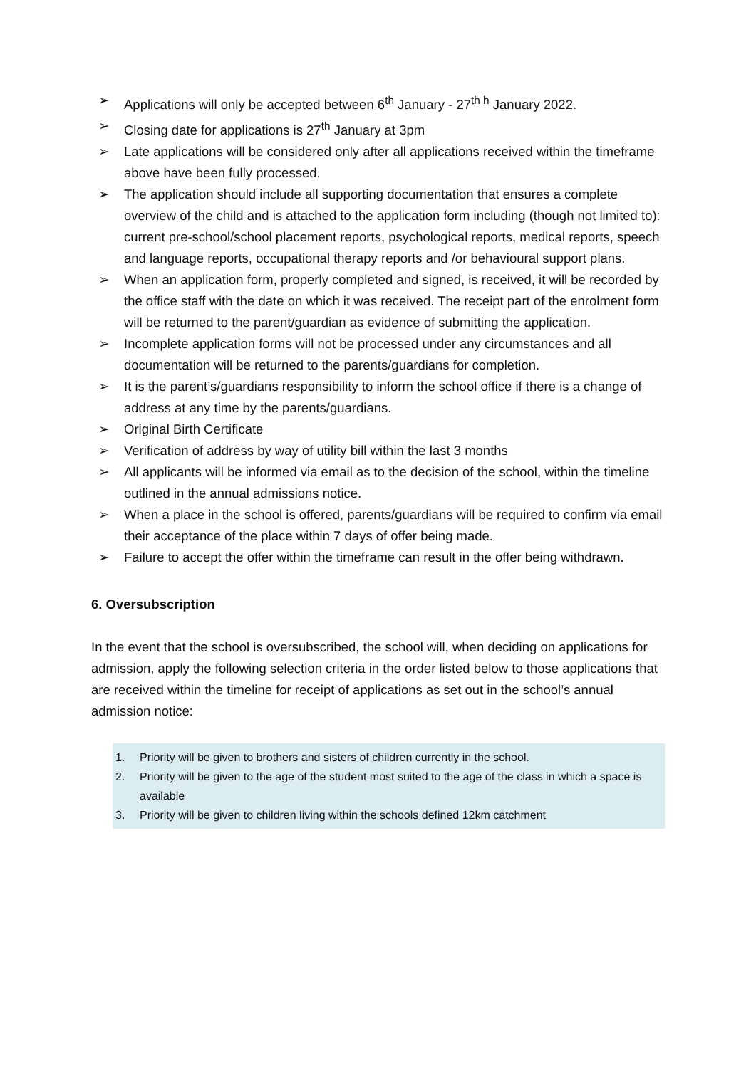➢ Applications will only be accepted between 6<sup>th</sup> January - 27<sup>th h</sup> January 2022.
➢ Closing date for applications is 27<sup>th</sup> January at 3pm
➢ Late applications will be considered only after all applications received within the timeframe above have been fully processed.
➢ The application should include all supporting documentation that ensures a complete overview of the child and is attached to the application form including (though not limited to): current pre-school/school placement reports, psychological reports, medical reports, speech and language reports, occupational therapy reports and /or behavioural support plans.
➢ When an application form, properly completed and signed, is received, it will be recorded by the office staff with the date on which it was received. The receipt part of the enrolment form will be returned to the parent/guardian as evidence of submitting the application.
➢ Incomplete application forms will not be processed under any circumstances and all documentation will be returned to the parents/guardians for completion.
➢ It is the parent’s/guardians responsibility to inform the school office if there is a change of address at any time by the parents/guardians.
➢ Original Birth Certificate
➢ Verification of address by way of utility bill within the last 3 months
➢ All applicants will be informed via email as to the decision of the school, within the timeline outlined in the annual admissions notice.
➢ When a place in the school is offered, parents/guardians will be required to confirm via email their acceptance of the place within 7 days of offer being made.
➢ Failure to accept the offer within the timeframe can result in the offer being withdrawn.
6. Oversubscription
In the event that the school is oversubscribed, the school will, when deciding on applications for admission, apply the following selection criteria in the order listed below to those applications that are received within the timeline for receipt of applications as set out in the school’s annual admission notice:
1. Priority will be given to brothers and sisters of children currently in the school.
2. Priority will be given to the age of the student most suited to the age of the class in which a space is available
3. Priority will be given to children living within the schools defined 12km catchment